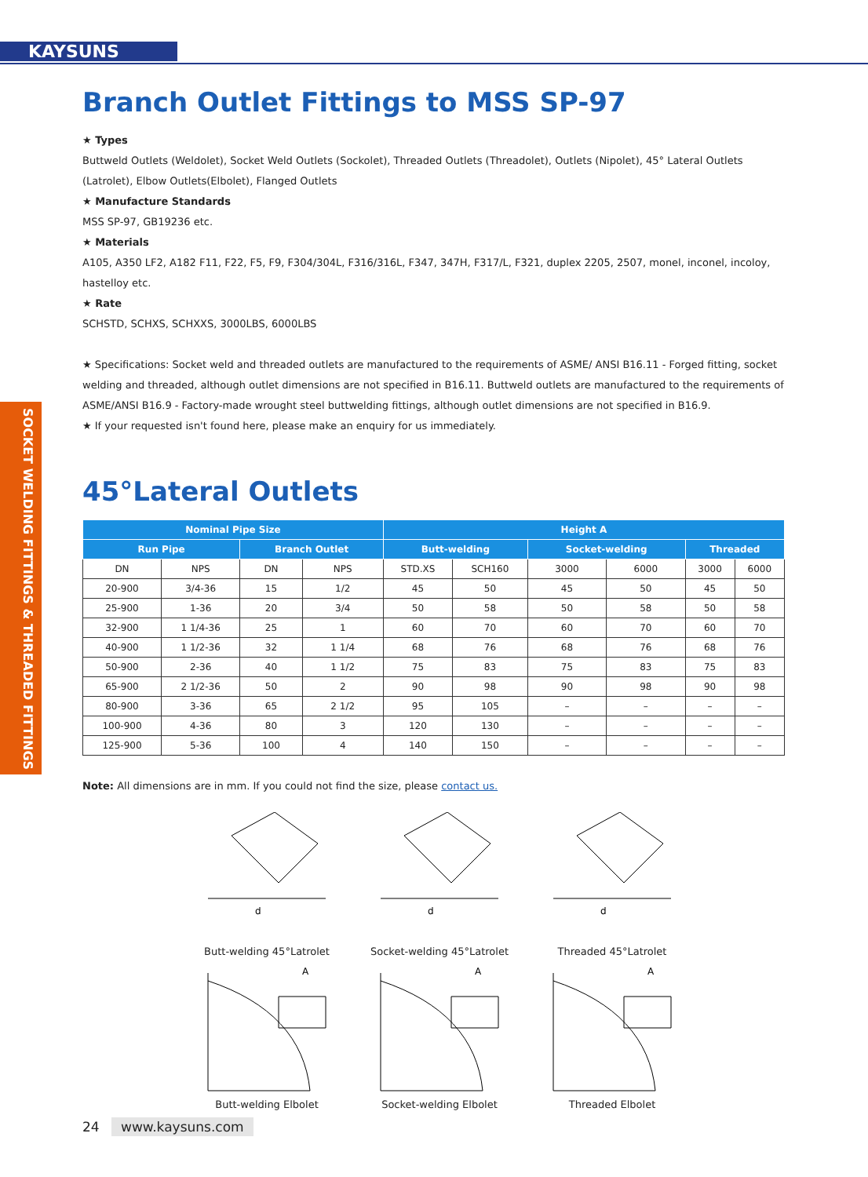KAYSUNS
SOCKET WELDING FITTINGS & THREADED FITTINGS
Branch Outlet Fittings to MSS SP-97
★ Types
Buttweld Outlets (Weldolet), Socket Weld Outlets (Sockolet), Threaded Outlets (Threadolet), Outlets (Nipolet), 45° Lateral Outlets (Latrolet), Elbow Outlets(Elbolet), Flanged Outlets
★ Manufacture Standards
MSS SP-97, GB19236 etc.
★ Materials
A105, A350 LF2, A182 F11, F22, F5, F9, F304/304L, F316/316L, F347, 347H, F317/L, F321, duplex 2205, 2507, monel, inconel, incoloy, hastelloy etc.
★ Rate
SCHSTD, SCHXS, SCHXXS, 3000LBS, 6000LBS
★ Specifications: Socket weld and threaded outlets are manufactured to the requirements of ASME/ ANSI B16.11 - Forged fitting, socket welding and threaded, although outlet dimensions are not specified in B16.11. Buttweld outlets are manufactured to the requirements of ASME/ANSI B16.9 - Factory-made wrought steel buttwelding fittings, although outlet dimensions are not specified in B16.9.
★ If your requested isn't found here, please make an enquiry for us immediately.
45°Lateral Outlets
| Nominal Pipe Size | | | | Height A | | | | | |
| --- | --- | --- | --- | --- | --- | --- | --- | --- | --- |
| Run Pipe | | Branch Outlet | | Butt-welding | | Socket-welding | | Threaded | |
| DN | NPS | DN | NPS | STD.XS | SCH160 | 3000 | 6000 | 3000 | 6000 |
| 20-900 | 3/4-36 | 15 | 1/2 | 45 | 50 | 45 | 50 | 45 | 50 |
| 25-900 | 1-36 | 20 | 3/4 | 50 | 58 | 50 | 58 | 50 | 58 |
| 32-900 | 1 1/4-36 | 25 | 1 | 60 | 70 | 60 | 70 | 60 | 70 |
| 40-900 | 1 1/2-36 | 32 | 1 1/4 | 68 | 76 | 68 | 76 | 68 | 76 |
| 50-900 | 2-36 | 40 | 1 1/2 | 75 | 83 | 75 | 83 | 75 | 83 |
| 65-900 | 2 1/2-36 | 50 | 2 | 90 | 98 | 90 | 98 | 90 | 98 |
| 80-900 | 3-36 | 65 | 2 1/2 | 95 | 105 | – | – | – | – |
| 100-900 | 4-36 | 80 | 3 | 120 | 130 | – | – | – | – |
| 125-900 | 5-36 | 100 | 4 | 140 | 150 | – | – | – | – |
Note: All dimensions are in mm. If you could not find the size, please contact us.
d
Butt-welding 45°Latrolet
d
Socket-welding 45°Latrolet
d
Threaded 45°Latrolet
A
Butt-welding Elbolet
A
Socket-welding Elbolet
A
Threaded Elbolet
24 www.kaysuns.com